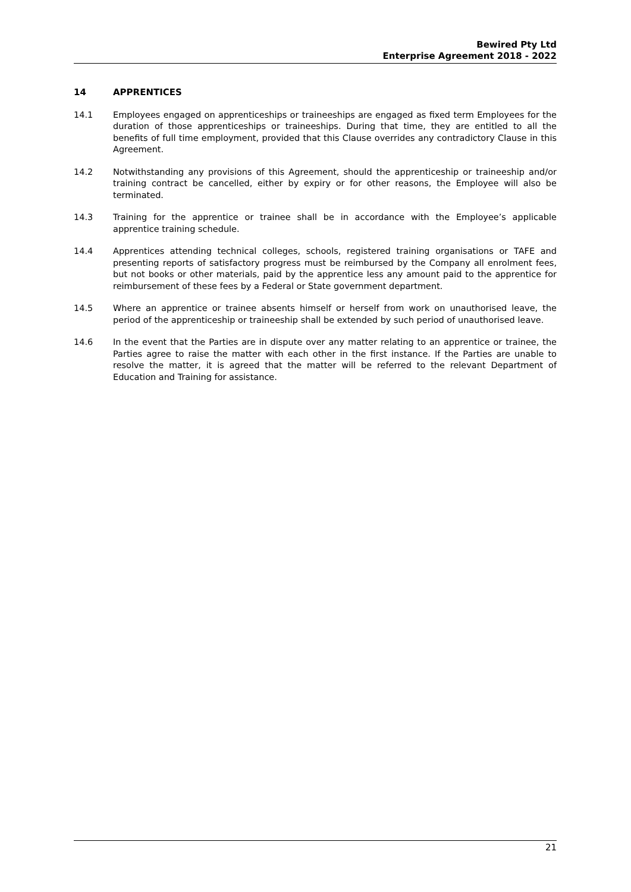Bewired Pty Ltd
Enterprise Agreement 2018 - 2022
14 APPRENTICES
14.1 Employees engaged on apprenticeships or traineeships are engaged as fixed term Employees for the duration of those apprenticeships or traineeships. During that time, they are entitled to all the benefits of full time employment, provided that this Clause overrides any contradictory Clause in this Agreement.
14.2 Notwithstanding any provisions of this Agreement, should the apprenticeship or traineeship and/or training contract be cancelled, either by expiry or for other reasons, the Employee will also be terminated.
14.3 Training for the apprentice or trainee shall be in accordance with the Employee’s applicable apprentice training schedule.
14.4 Apprentices attending technical colleges, schools, registered training organisations or TAFE and presenting reports of satisfactory progress must be reimbursed by the Company all enrolment fees, but not books or other materials, paid by the apprentice less any amount paid to the apprentice for reimbursement of these fees by a Federal or State government department.
14.5 Where an apprentice or trainee absents himself or herself from work on unauthorised leave, the period of the apprenticeship or traineeship shall be extended by such period of unauthorised leave.
14.6 In the event that the Parties are in dispute over any matter relating to an apprentice or trainee, the Parties agree to raise the matter with each other in the first instance. If the Parties are unable to resolve the matter, it is agreed that the matter will be referred to the relevant Department of Education and Training for assistance.
21